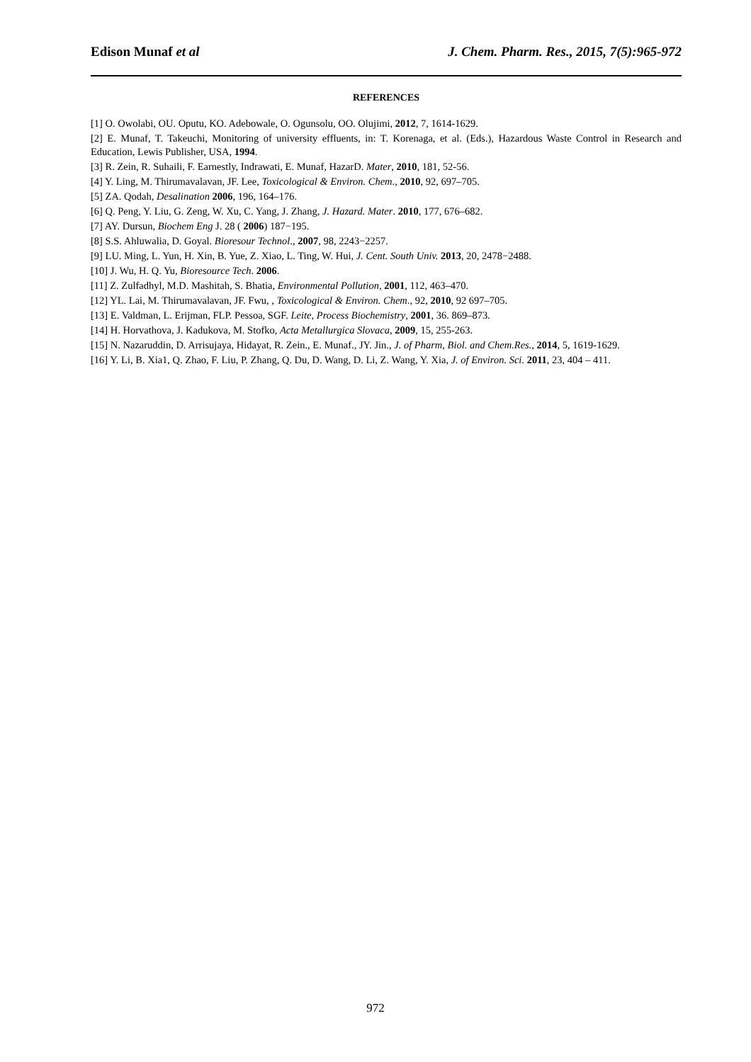Edison Munaf et al J. Chem. Pharm. Res., 2015, 7(5):965-972
REFERENCES
[1] O. Owolabi, OU. Oputu, KO. Adebowale, O. Ogunsolu, OO. Olujimi, 2012, 7, 1614-1629.
[2] E. Munaf, T. Takeuchi, Monitoring of university effluents, in: T. Korenaga, et al. (Eds.), Hazardous Waste Control in Research and Education, Lewis Publisher, USA, 1994.
[3] R. Zein, R. Suhaili, F. Earnestly, Indrawati, E. Munaf, HazarD. Mater, 2010, 181, 52-56.
[4] Y. Ling, M. Thirumavalavan, JF. Lee, Toxicological & Environ. Chem., 2010, 92, 697–705.
[5] ZA. Qodah, Desalination 2006, 196, 164–176.
[6] Q. Peng, Y. Liu, G. Zeng, W. Xu, C. Yang, J. Zhang, J. Hazard. Mater. 2010, 177, 676–682.
[7] AY. Dursun, Biochem Eng J. 28 ( 2006) 187−195.
[8] S.S. Ahluwalia, D. Goyal. Bioresour Technol., 2007, 98, 2243−2257.
[9] LU. Ming, L. Yun, H. Xin, B. Yue, Z. Xiao, L. Ting, W. Hui, J. Cent. South Univ. 2013, 20, 2478−2488.
[10] J. Wu, H. Q. Yu, Bioresource Tech. 2006.
[11] Z. Zulfadhyl, M.D. Mashitah, S. Bhatia, Environmental Pollution, 2001, 112, 463–470.
[12] YL. Lai, M. Thirumavalavan, JF. Fwu, , Toxicological & Environ. Chem., 92, 2010, 92 697–705.
[13] E. Valdman, L. Erijman, FLP. Pessoa, SGF. Leite, Process Biochemistry, 2001, 36. 869–873.
[14] H. Horvathova, J. Kadukova, M. Stofko, Acta Metallurgica Slovaca, 2009, 15, 255-263.
[15] N. Nazaruddin, D. Arrisujaya, Hidayat, R. Zein., E. Munaf., JY. Jin., J. of Pharm, Biol. and Chem.Res., 2014, 5, 1619-1629.
[16] Y. Li, B. Xia1, Q. Zhao, F. Liu, P. Zhang, Q. Du, D. Wang, D. Li, Z. Wang, Y. Xia, J. of Environ. Sci. 2011, 23, 404 – 411.
972